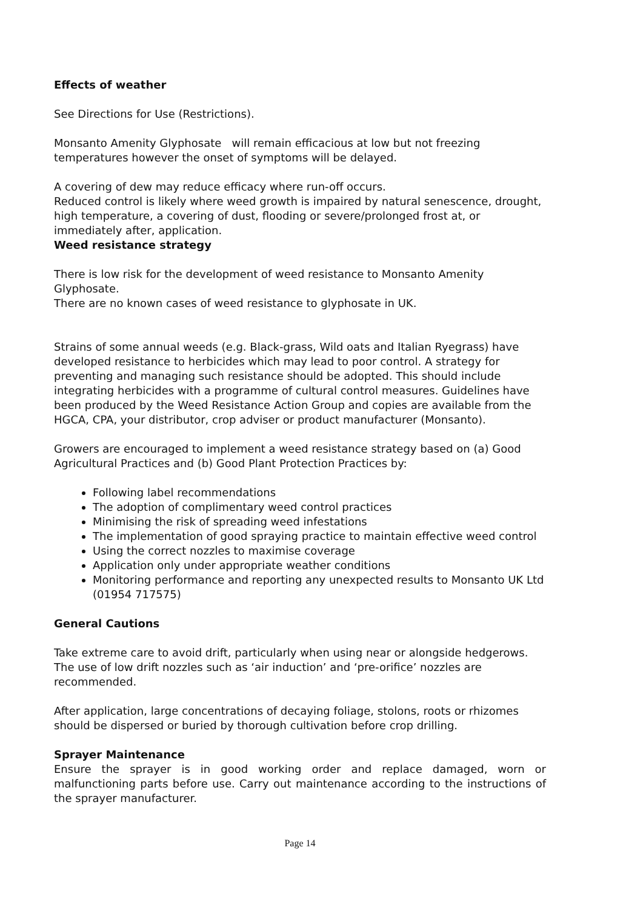Effects of weather
See Directions for Use (Restrictions).
Monsanto Amenity Glyphosate will remain efficacious at low but not freezing temperatures however the onset of symptoms will be delayed.
A covering of dew may reduce efficacy where run-off occurs.
Reduced control is likely where weed growth is impaired by natural senescence, drought, high temperature, a covering of dust, flooding or severe/prolonged frost at, or immediately after, application.
Weed resistance strategy
There is low risk for the development of weed resistance to Monsanto Amenity Glyphosate.
There are no known cases of weed resistance to glyphosate in UK.
Strains of some annual weeds (e.g. Black-grass, Wild oats and Italian Ryegrass) have developed resistance to herbicides which may lead to poor control. A strategy for preventing and managing such resistance should be adopted. This should include integrating herbicides with a programme of cultural control measures. Guidelines have been produced by the Weed Resistance Action Group and copies are available from the HGCA, CPA, your distributor, crop adviser or product manufacturer (Monsanto).
Growers are encouraged to implement a weed resistance strategy based on (a) Good Agricultural Practices and (b) Good Plant Protection Practices by:
Following label recommendations
The adoption of complimentary weed control practices
Minimising the risk of spreading weed infestations
The implementation of good spraying practice to maintain effective weed control
Using the correct nozzles to maximise coverage
Application only under appropriate weather conditions
Monitoring performance and reporting any unexpected results to Monsanto UK Ltd (01954 717575)
General Cautions
Take extreme care to avoid drift, particularly when using near or alongside hedgerows. The use of low drift nozzles such as ‘air induction’ and ‘pre-orifice’ nozzles are recommended.
After application, large concentrations of decaying foliage, stolons, roots or rhizomes should be dispersed or buried by thorough cultivation before crop drilling.
Sprayer Maintenance
Ensure the sprayer is in good working order and replace damaged, worn or malfunctioning parts before use. Carry out maintenance according to the instructions of the sprayer manufacturer.
Page 14